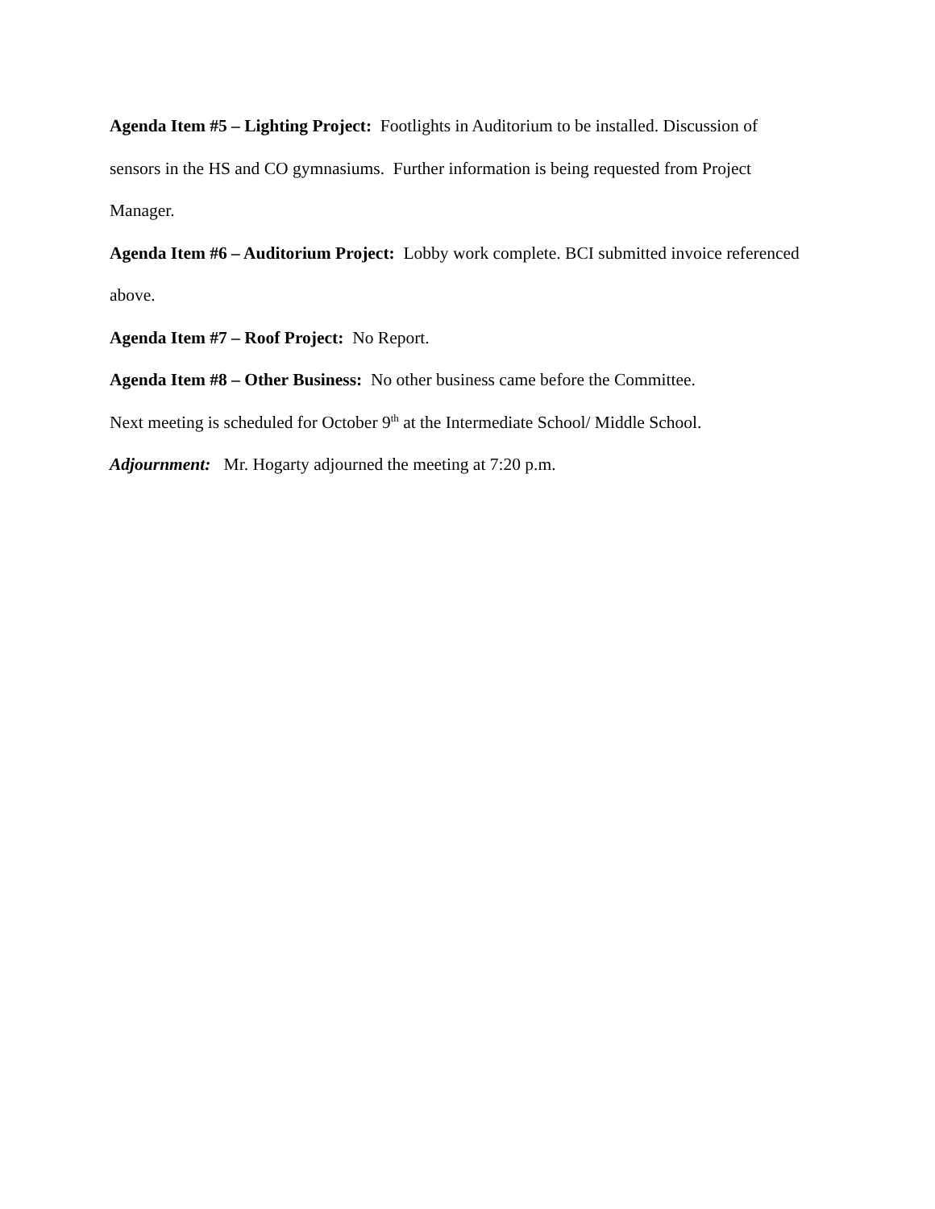Agenda Item #5 – Lighting Project: Footlights in Auditorium to be installed. Discussion of sensors in the HS and CO gymnasiums. Further information is being requested from Project Manager.
Agenda Item #6 – Auditorium Project: Lobby work complete. BCI submitted invoice referenced above.
Agenda Item #7 – Roof Project: No Report.
Agenda Item #8 – Other Business: No other business came before the Committee.
Next meeting is scheduled for October 9<sup>th</sup> at the Intermediate School/ Middle School.
Adjournment: Mr. Hogarty adjourned the meeting at 7:20 p.m.